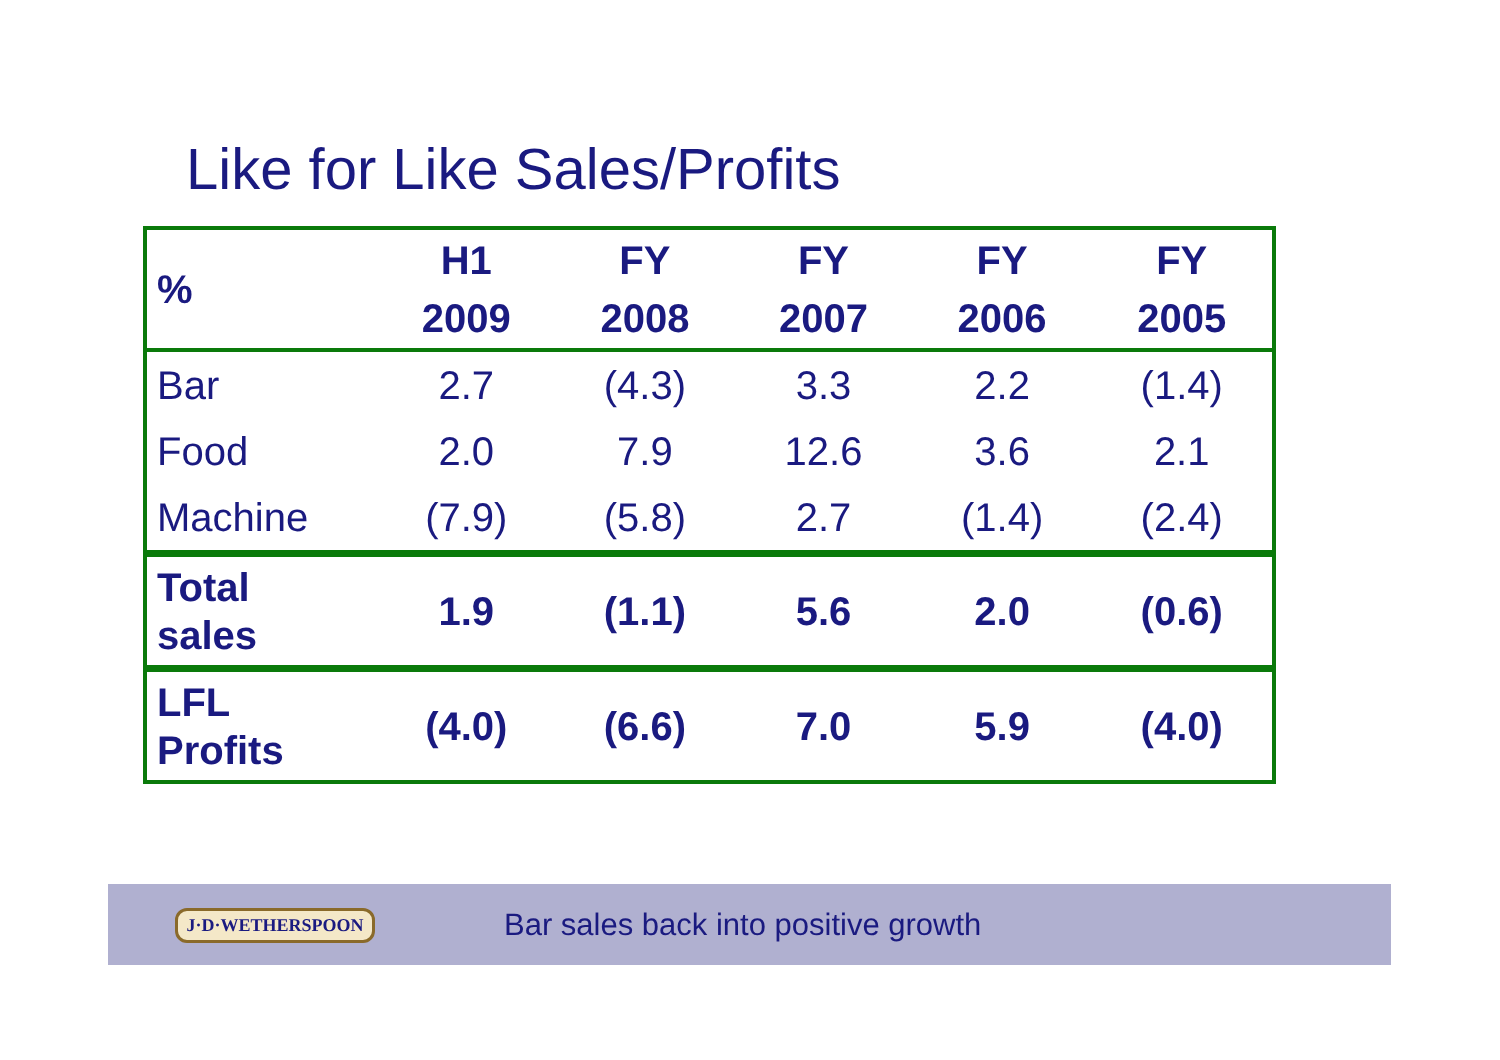Like for Like Sales/Profits
| % | H1 2009 | FY 2008 | FY 2007 | FY 2006 | FY 2005 |
| --- | --- | --- | --- | --- | --- |
| Bar | 2.7 | (4.3) | 3.3 | 2.2 | (1.4) |
| Food | 2.0 | 7.9 | 12.6 | 3.6 | 2.1 |
| Machine | (7.9) | (5.8) | 2.7 | (1.4) | (2.4) |
| Total sales | 1.9 | (1.1) | 5.6 | 2.0 | (0.6) |
| LFL Profits | (4.0) | (6.6) | 7.0 | 5.9 | (4.0) |
J·D·WETHERSPOON
Bar sales back into positive growth